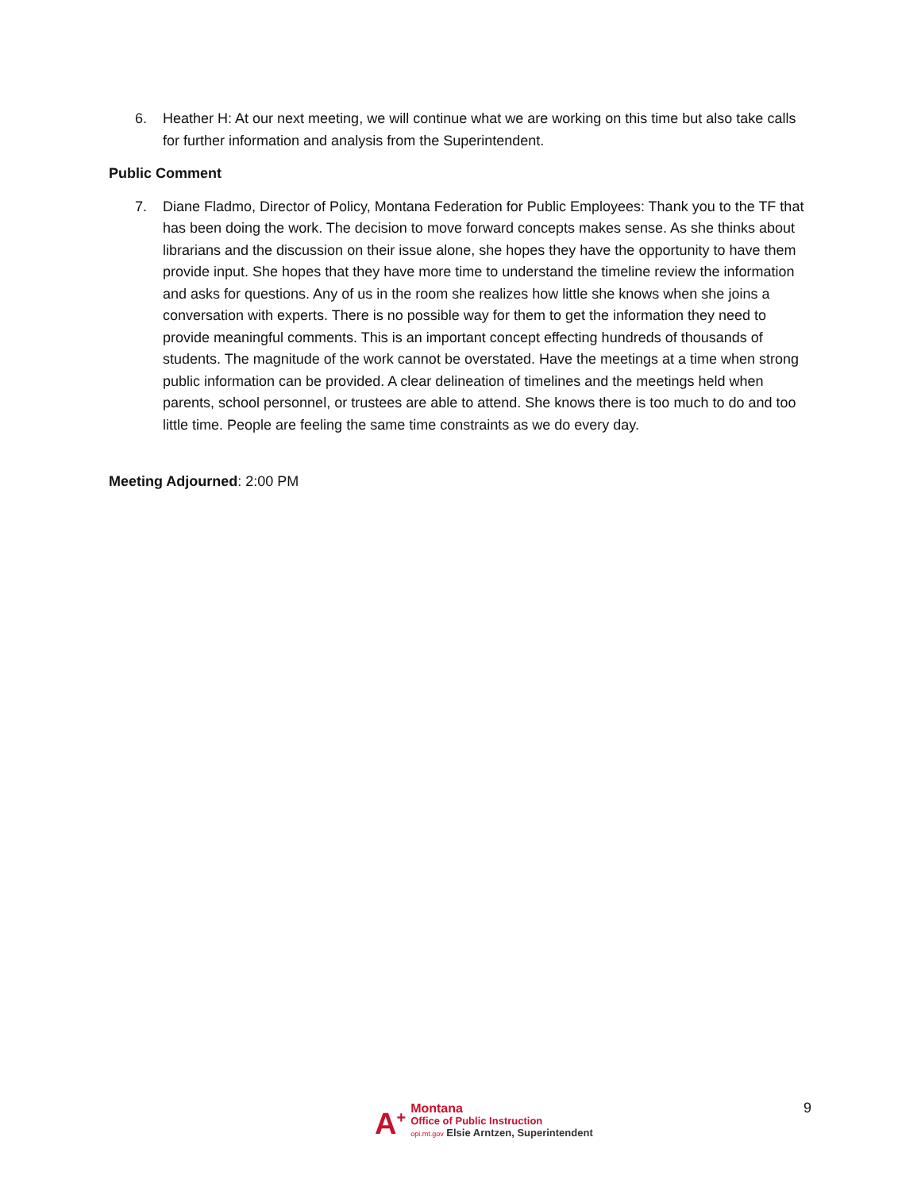6. Heather H: At our next meeting, we will continue what we are working on this time but also take calls for further information and analysis from the Superintendent.
Public Comment
7. Diane Fladmo, Director of Policy, Montana Federation for Public Employees: Thank you to the TF that has been doing the work. The decision to move forward concepts makes sense. As she thinks about librarians and the discussion on their issue alone, she hopes they have the opportunity to have them provide input. She hopes that they have more time to understand the timeline review the information and asks for questions. Any of us in the room she realizes how little she knows when she joins a conversation with experts. There is no possible way for them to get the information they need to provide meaningful comments. This is an important concept effecting hundreds of thousands of students. The magnitude of the work cannot be overstated. Have the meetings at a time when strong public information can be provided. A clear delineation of timelines and the meetings held when parents, school personnel, or trustees are able to attend. She knows there is too much to do and too little time. People are feeling the same time constraints as we do every day.
Meeting Adjourned: 2:00 PM
A<sup>+</sup>
Montana
Office of Public Instruction
opi.mt.gov Elsie Arntzen, Superintendent
9